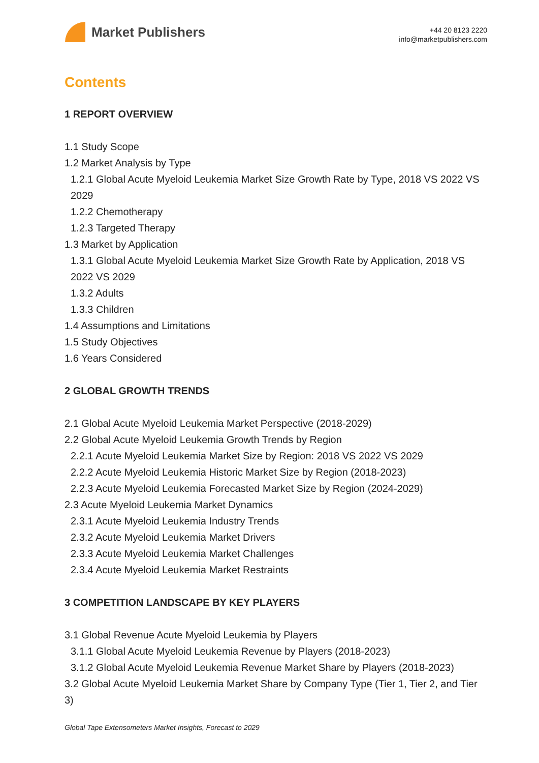Market Publishers
+44 20 8123 2220
info@marketpublishers.com
Contents
1 REPORT OVERVIEW
1.1 Study Scope
1.2 Market Analysis by Type
1.2.1 Global Acute Myeloid Leukemia Market Size Growth Rate by Type, 2018 VS 2022 VS 2029
1.2.2 Chemotherapy
1.2.3 Targeted Therapy
1.3 Market by Application
1.3.1 Global Acute Myeloid Leukemia Market Size Growth Rate by Application, 2018 VS 2022 VS 2029
1.3.2 Adults
1.3.3 Children
1.4 Assumptions and Limitations
1.5 Study Objectives
1.6 Years Considered
2 GLOBAL GROWTH TRENDS
2.1 Global Acute Myeloid Leukemia Market Perspective (2018-2029)
2.2 Global Acute Myeloid Leukemia Growth Trends by Region
2.2.1 Acute Myeloid Leukemia Market Size by Region: 2018 VS 2022 VS 2029
2.2.2 Acute Myeloid Leukemia Historic Market Size by Region (2018-2023)
2.2.3 Acute Myeloid Leukemia Forecasted Market Size by Region (2024-2029)
2.3 Acute Myeloid Leukemia Market Dynamics
2.3.1 Acute Myeloid Leukemia Industry Trends
2.3.2 Acute Myeloid Leukemia Market Drivers
2.3.3 Acute Myeloid Leukemia Market Challenges
2.3.4 Acute Myeloid Leukemia Market Restraints
3 COMPETITION LANDSCAPE BY KEY PLAYERS
3.1 Global Revenue Acute Myeloid Leukemia by Players
3.1.1 Global Acute Myeloid Leukemia Revenue by Players (2018-2023)
3.1.2 Global Acute Myeloid Leukemia Revenue Market Share by Players (2018-2023)
3.2 Global Acute Myeloid Leukemia Market Share by Company Type (Tier 1, Tier 2, and Tier 3)
Global Tape Extensometers Market Insights, Forecast to 2029